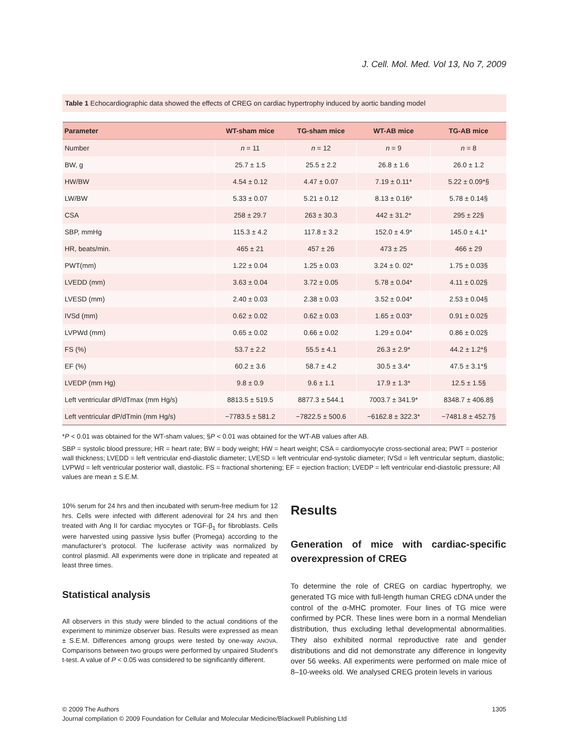J. Cell. Mol. Med. Vol 13, No 7, 2009
Table 1 Echocardiographic data showed the effects of CREG on cardiac hypertrophy induced by aortic banding model
| Parameter | WT-sham mice | TG-sham mice | WT-AB mice | TG-AB mice |
| --- | --- | --- | --- | --- |
| Number | n = 11 | n = 12 | n = 9 | n = 8 |
| BW, g | 25.7 ± 1.5 | 25.5 ± 2.2 | 26.8 ± 1.6 | 26.0 ± 1.2 |
| HW/BW | 4.54 ± 0.12 | 4.47 ± 0.07 | 7.19 ± 0.11* | 5.22 ± 0.09*§ |
| LW/BW | 5.33 ± 0.07 | 5.21 ± 0.12 | 8.13 ± 0.16* | 5.78 ± 0.14§ |
| CSA | 258 ± 29.7 | 263 ± 30.3 | 442 ± 31.2* | 295 ± 22§ |
| SBP, mmHg | 115.3 ± 4.2 | 117.8 ± 3.2 | 152.0 ± 4.9* | 145.0 ± 4.1* |
| HR, beats/min. | 465 ± 21 | 457 ± 26 | 473 ± 25 | 466 ± 29 |
| PWT(mm) | 1.22 ± 0.04 | 1.25 ± 0.03 | 3.24 ± 0. 02* | 1.75 ± 0.03§ |
| LVEDD (mm) | 3.63 ± 0.04 | 3.72 ± 0.05 | 5.78 ± 0.04* | 4.11 ± 0.02§ |
| LVESD (mm) | 2.40 ± 0.03 | 2.38 ± 0.03 | 3.52 ± 0.04* | 2.53 ± 0.04§ |
| IVSd (mm) | 0.62 ± 0.02 | 0.62 ± 0.03 | 1.65 ± 0.03* | 0.91 ± 0.02§ |
| LVPWd (mm) | 0.65 ± 0.02 | 0.66 ± 0.02 | 1.29 ± 0.04* | 0.86 ± 0.02§ |
| FS (%) | 53.7 ± 2.2 | 55.5 ± 4.1 | 26.3 ± 2.9* | 44.2 ± 1.2*§ |
| EF (%) | 60.2 ± 3.6 | 58.7 ± 4.2 | 30.5 ± 3.4* | 47.5 ± 3.1*§ |
| LVEDP (mm Hg) | 9.8 ± 0.9 | 9.6 ± 1.1 | 17.9 ± 1.3* | 12.5 ± 1.5§ |
| Left ventricular dP/dTmax (mm Hg/s) | 8813.5 ± 519.5 | 8877.3 ± 544.1 | 7003.7 ± 341.9* | 8348.7 ± 406.8§ |
| Left ventricular dP/dTmin (mm Hg/s) | −7783.5 ± 581.2 | −7822.5 ± 500.6 | −6162.8 ± 322.3* | −7481.8 ± 452.7§ |
*P < 0.01 was obtained for the WT-sham values; §P < 0.01 was obtained for the WT-AB values after AB.
SBP = systolic blood pressure; HR = heart rate; BW = body weight; HW = heart weight; CSA = cardiomyocyte cross-sectional area; PWT = posterior wall thickness; LVEDD = left ventricular end-diastolic diameter; LVESD = left ventricular end-systolic diameter; IVSd = left ventricular septum, diastolic; LVPWd = left ventricular posterior wall, diastolic. FS = fractional shortening; EF = ejection fraction; LVEDP = left ventricular end-diastolic pressure; All values are mean ± S.E.M.
10% serum for 24 hrs and then incubated with serum-free medium for 12 hrs. Cells were infected with different adenoviral for 24 hrs and then treated with Ang II for cardiac myocytes or TGF-β<sub>1</sub> for fibroblasts. Cells were harvested using passive lysis buffer (Promega) according to the manufacturer’s protocol. The luciferase activity was normalized by control plasmid. All experiments were done in triplicate and repeated at least three times.
Statistical analysis
All observers in this study were blinded to the actual conditions of the experiment to minimize observer bias. Results were expressed as mean ± S.E.M. Differences among groups were tested by one-way ANOVA. Comparisons between two groups were performed by unpaired Student’s t-test. A value of P < 0.05 was considered to be significantly different.
Results
Generation of mice with cardiac-specific overexpression of CREG
To determine the role of CREG on cardiac hypertrophy, we generated TG mice with full-length human CREG cDNA under the control of the α-MHC promoter. Four lines of TG mice were confirmed by PCR. These lines were born in a normal Mendelian distribution, thus excluding lethal developmental abnormalities. They also exhibited normal reproductive rate and gender distributions and did not demonstrate any difference in longevity over 56 weeks. All experiments were performed on male mice of 8–10-weeks old. We analysed CREG protein levels in various
© 2009 The Authors
Journal compilation © 2009 Foundation for Cellular and Molecular Medicine/Blackwell Publishing Ltd
1305